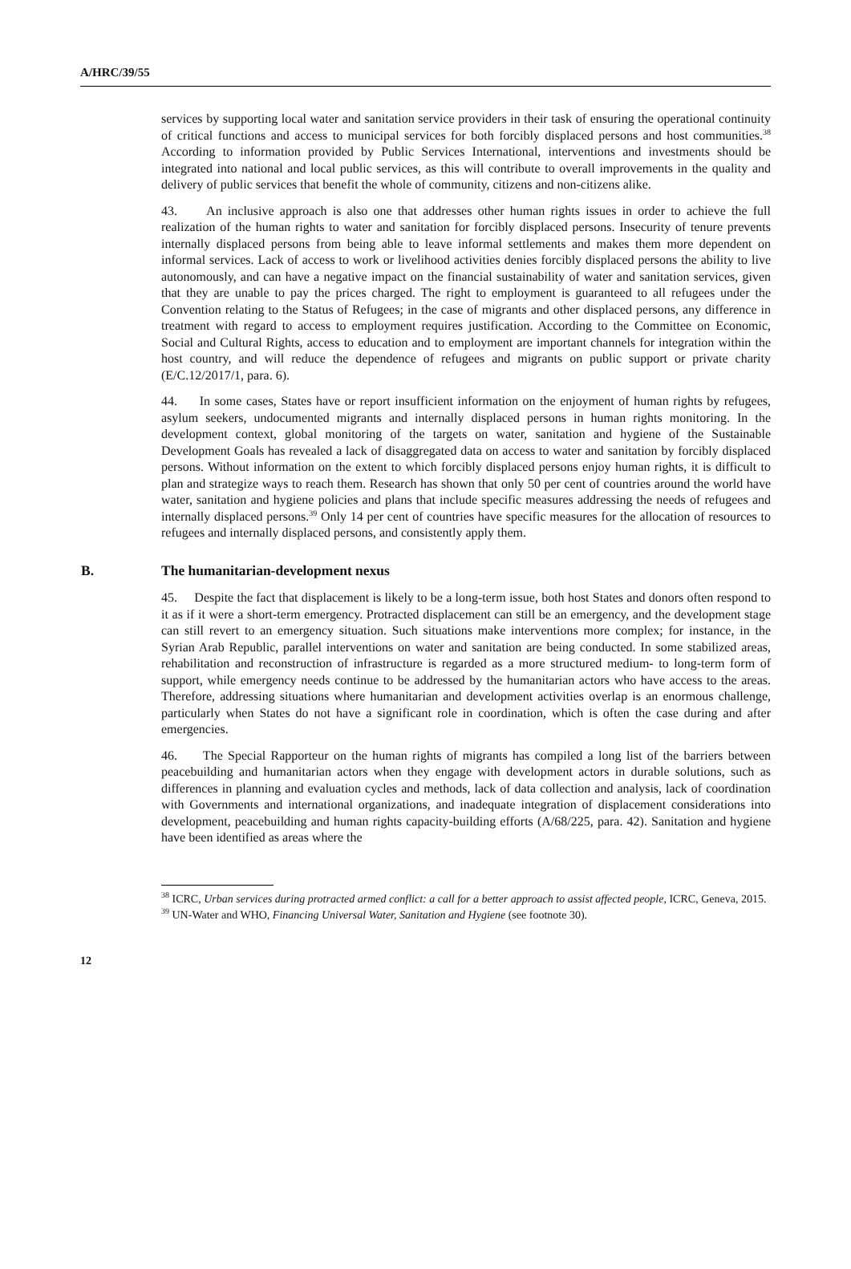A/HRC/39/55
services by supporting local water and sanitation service providers in their task of ensuring the operational continuity of critical functions and access to municipal services for both forcibly displaced persons and host communities.<sup>38</sup> According to information provided by Public Services International, interventions and investments should be integrated into national and local public services, as this will contribute to overall improvements in the quality and delivery of public services that benefit the whole of community, citizens and non-citizens alike.
43. An inclusive approach is also one that addresses other human rights issues in order to achieve the full realization of the human rights to water and sanitation for forcibly displaced persons. Insecurity of tenure prevents internally displaced persons from being able to leave informal settlements and makes them more dependent on informal services. Lack of access to work or livelihood activities denies forcibly displaced persons the ability to live autonomously, and can have a negative impact on the financial sustainability of water and sanitation services, given that they are unable to pay the prices charged. The right to employment is guaranteed to all refugees under the Convention relating to the Status of Refugees; in the case of migrants and other displaced persons, any difference in treatment with regard to access to employment requires justification. According to the Committee on Economic, Social and Cultural Rights, access to education and to employment are important channels for integration within the host country, and will reduce the dependence of refugees and migrants on public support or private charity (E/C.12/2017/1, para. 6).
44. In some cases, States have or report insufficient information on the enjoyment of human rights by refugees, asylum seekers, undocumented migrants and internally displaced persons in human rights monitoring. In the development context, global monitoring of the targets on water, sanitation and hygiene of the Sustainable Development Goals has revealed a lack of disaggregated data on access to water and sanitation by forcibly displaced persons. Without information on the extent to which forcibly displaced persons enjoy human rights, it is difficult to plan and strategize ways to reach them. Research has shown that only 50 per cent of countries around the world have water, sanitation and hygiene policies and plans that include specific measures addressing the needs of refugees and internally displaced persons.<sup>39</sup> Only 14 per cent of countries have specific measures for the allocation of resources to refugees and internally displaced persons, and consistently apply them.
B. The humanitarian-development nexus
45. Despite the fact that displacement is likely to be a long-term issue, both host States and donors often respond to it as if it were a short-term emergency. Protracted displacement can still be an emergency, and the development stage can still revert to an emergency situation. Such situations make interventions more complex; for instance, in the Syrian Arab Republic, parallel interventions on water and sanitation are being conducted. In some stabilized areas, rehabilitation and reconstruction of infrastructure is regarded as a more structured medium- to long-term form of support, while emergency needs continue to be addressed by the humanitarian actors who have access to the areas. Therefore, addressing situations where humanitarian and development activities overlap is an enormous challenge, particularly when States do not have a significant role in coordination, which is often the case during and after emergencies.
46. The Special Rapporteur on the human rights of migrants has compiled a long list of the barriers between peacebuilding and humanitarian actors when they engage with development actors in durable solutions, such as differences in planning and evaluation cycles and methods, lack of data collection and analysis, lack of coordination with Governments and international organizations, and inadequate integration of displacement considerations into development, peacebuilding and human rights capacity-building efforts (A/68/225, para. 42). Sanitation and hygiene have been identified as areas where the
<sup>38</sup> ICRC, Urban services during protracted armed conflict: a call for a better approach to assist affected people, ICRC, Geneva, 2015.
<sup>39</sup> UN-Water and WHO, Financing Universal Water, Sanitation and Hygiene (see footnote 30).
12